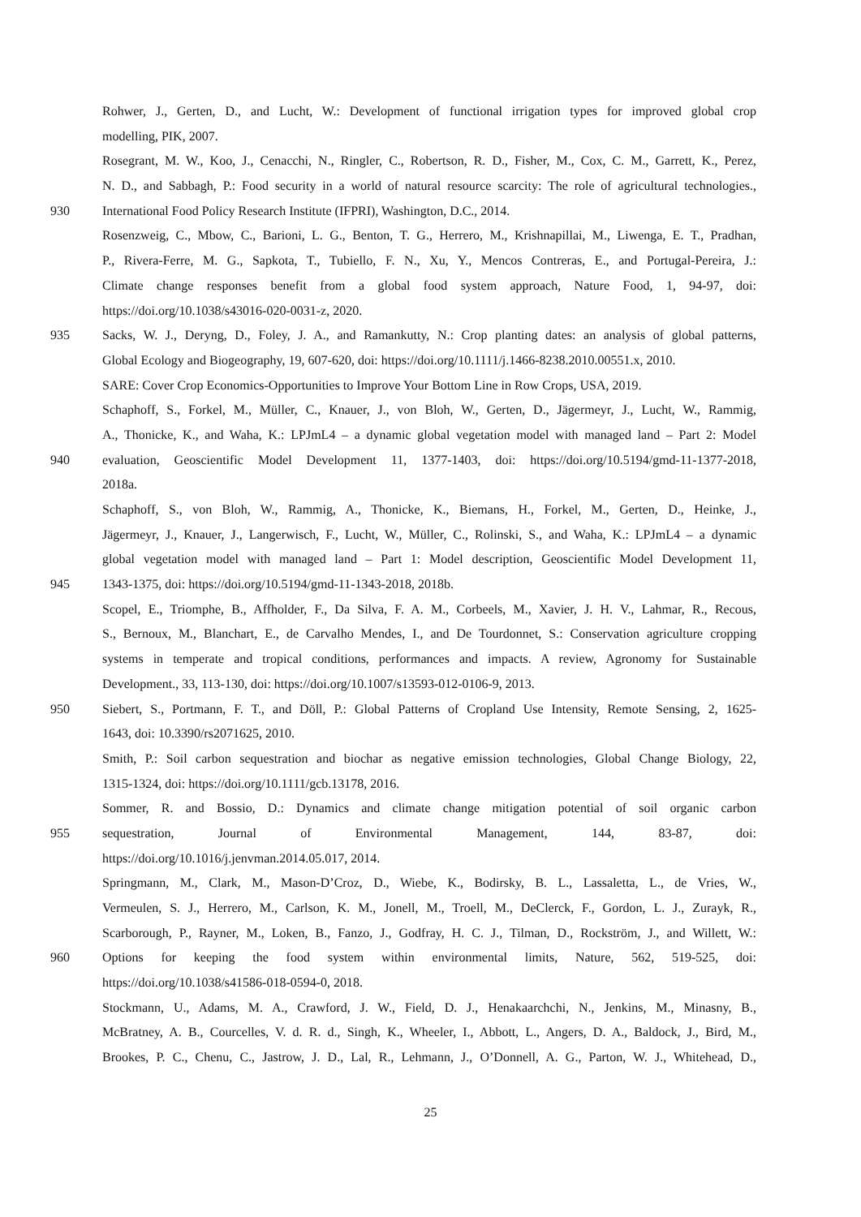Rohwer, J., Gerten, D., and Lucht, W.: Development of functional irrigation types for improved global crop
modelling, PIK, 2007.
Rosegrant, M. W., Koo, J., Cenacchi, N., Ringler, C., Robertson, R. D., Fisher, M., Cox, C. M., Garrett, K., Perez,
N. D., and Sabbagh, P.: Food security in a world of natural resource scarcity: The role of agricultural technologies.,
930 International Food Policy Research Institute (IFPRI), Washington, D.C., 2014.
Rosenzweig, C., Mbow, C., Barioni, L. G., Benton, T. G., Herrero, M., Krishnapillai, M., Liwenga, E. T., Pradhan,
P., Rivera-Ferre, M. G., Sapkota, T., Tubiello, F. N., Xu, Y., Mencos Contreras, E., and Portugal-Pereira, J.:
Climate change responses benefit from a global food system approach, Nature Food, 1, 94-97, doi:
https://doi.org/10.1038/s43016-020-0031-z, 2020.
935 Sacks, W. J., Deryng, D., Foley, J. A., and Ramankutty, N.: Crop planting dates: an analysis of global patterns,
Global Ecology and Biogeography, 19, 607-620, doi: https://doi.org/10.1111/j.1466-8238.2010.00551.x, 2010.
SARE: Cover Crop Economics-Opportunities to Improve Your Bottom Line in Row Crops, USA, 2019.
Schaphoff, S., Forkel, M., Müller, C., Knauer, J., von Bloh, W., Gerten, D., Jägermeyr, J., Lucht, W., Rammig,
A., Thonicke, K., and Waha, K.: LPJmL4 – a dynamic global vegetation model with managed land – Part 2: Model
940 evaluation, Geoscientific Model Development 11, 1377-1403, doi: https://doi.org/10.5194/gmd-11-1377-2018,
2018a.
Schaphoff, S., von Bloh, W., Rammig, A., Thonicke, K., Biemans, H., Forkel, M., Gerten, D., Heinke, J.,
Jägermeyr, J., Knauer, J., Langerwisch, F., Lucht, W., Müller, C., Rolinski, S., and Waha, K.: LPJmL4 – a dynamic
global vegetation model with managed land – Part 1: Model description, Geoscientific Model Development 11,
945 1343-1375, doi: https://doi.org/10.5194/gmd-11-1343-2018, 2018b.
Scopel, E., Triomphe, B., Affholder, F., Da Silva, F. A. M., Corbeels, M., Xavier, J. H. V., Lahmar, R., Recous,
S., Bernoux, M., Blanchart, E., de Carvalho Mendes, I., and De Tourdonnet, S.: Conservation agriculture cropping
systems in temperate and tropical conditions, performances and impacts. A review, Agronomy for Sustainable
Development., 33, 113-130, doi: https://doi.org/10.1007/s13593-012-0106-9, 2013.
950 Siebert, S., Portmann, F. T., and Döll, P.: Global Patterns of Cropland Use Intensity, Remote Sensing, 2, 1625-
1643, doi: 10.3390/rs2071625, 2010.
Smith, P.: Soil carbon sequestration and biochar as negative emission technologies, Global Change Biology, 22,
1315-1324, doi: https://doi.org/10.1111/gcb.13178, 2016.
Sommer, R. and Bossio, D.: Dynamics and climate change mitigation potential of soil organic carbon
955 sequestration, Journal of Environmental Management, 144, 83-87, doi:
https://doi.org/10.1016/j.jenvman.2014.05.017, 2014.
Springmann, M., Clark, M., Mason-D’Croz, D., Wiebe, K., Bodirsky, B. L., Lassaletta, L., de Vries, W.,
Vermeulen, S. J., Herrero, M., Carlson, K. M., Jonell, M., Troell, M., DeClerck, F., Gordon, L. J., Zurayk, R.,
Scarborough, P., Rayner, M., Loken, B., Fanzo, J., Godfray, H. C. J., Tilman, D., Rockström, J., and Willett, W.:
960 Options for keeping the food system within environmental limits, Nature, 562, 519-525, doi:
https://doi.org/10.1038/s41586-018-0594-0, 2018.
Stockmann, U., Adams, M. A., Crawford, J. W., Field, D. J., Henakaarchchi, N., Jenkins, M., Minasny, B.,
McBratney, A. B., Courcelles, V. d. R. d., Singh, K., Wheeler, I., Abbott, L., Angers, D. A., Baldock, J., Bird, M.,
Brookes, P. C., Chenu, C., Jastrow, J. D., Lal, R., Lehmann, J., O’Donnell, A. G., Parton, W. J., Whitehead, D.,
25